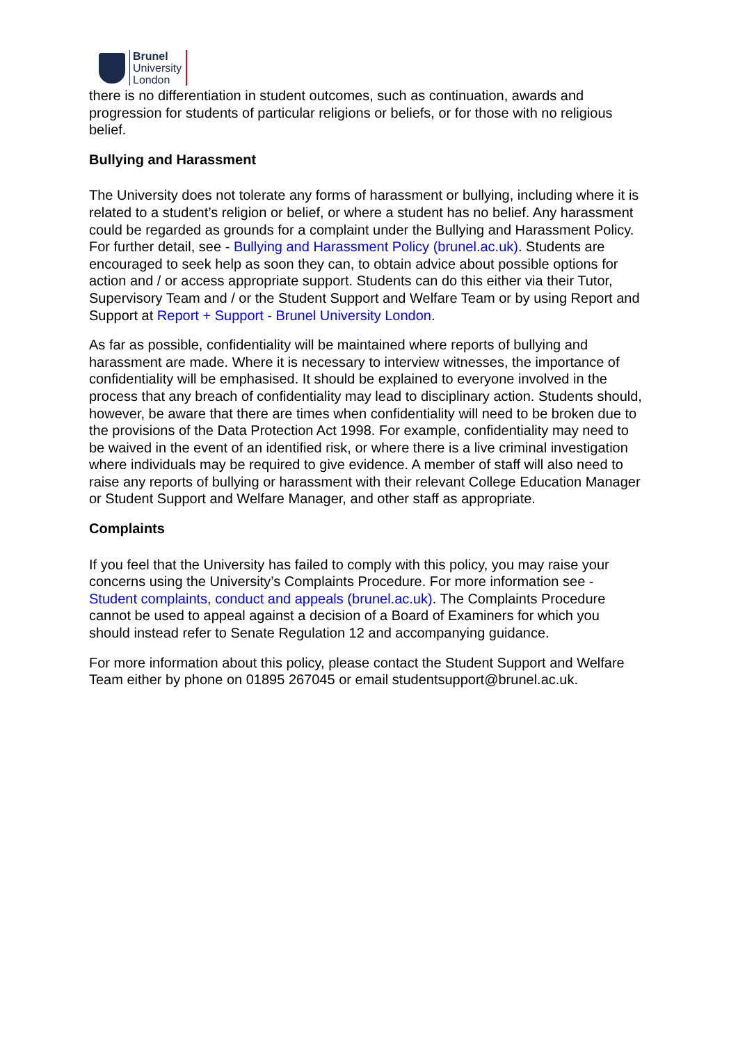Brunel
University
London
there is no differentiation in student outcomes, such as continuation, awards and progression for students of particular religions or beliefs, or for those with no religious belief.
Bullying and Harassment
The University does not tolerate any forms of harassment or bullying, including where it is related to a student’s religion or belief, or where a student has no belief. Any harassment could be regarded as grounds for a complaint under the Bullying and Harassment Policy. For further detail, see - Bullying and Harassment Policy (brunel.ac.uk). Students are encouraged to seek help as soon they can, to obtain advice about possible options for action and / or access appropriate support. Students can do this either via their Tutor, Supervisory Team and / or the Student Support and Welfare Team or by using Report and Support at Report + Support - Brunel University London.
As far as possible, confidentiality will be maintained where reports of bullying and harassment are made. Where it is necessary to interview witnesses, the importance of confidentiality will be emphasised. It should be explained to everyone involved in the process that any breach of confidentiality may lead to disciplinary action. Students should, however, be aware that there are times when confidentiality will need to be broken due to the provisions of the Data Protection Act 1998. For example, confidentiality may need to be waived in the event of an identified risk, or where there is a live criminal investigation where individuals may be required to give evidence. A member of staff will also need to raise any reports of bullying or harassment with their relevant College Education Manager or Student Support and Welfare Manager, and other staff as appropriate.
Complaints
If you feel that the University has failed to comply with this policy, you may raise your concerns using the University’s Complaints Procedure. For more information see - Student complaints, conduct and appeals (brunel.ac.uk). The Complaints Procedure cannot be used to appeal against a decision of a Board of Examiners for which you should instead refer to Senate Regulation 12 and accompanying guidance.
For more information about this policy, please contact the Student Support and Welfare Team either by phone on 01895 267045 or email studentsupport@brunel.ac.uk.